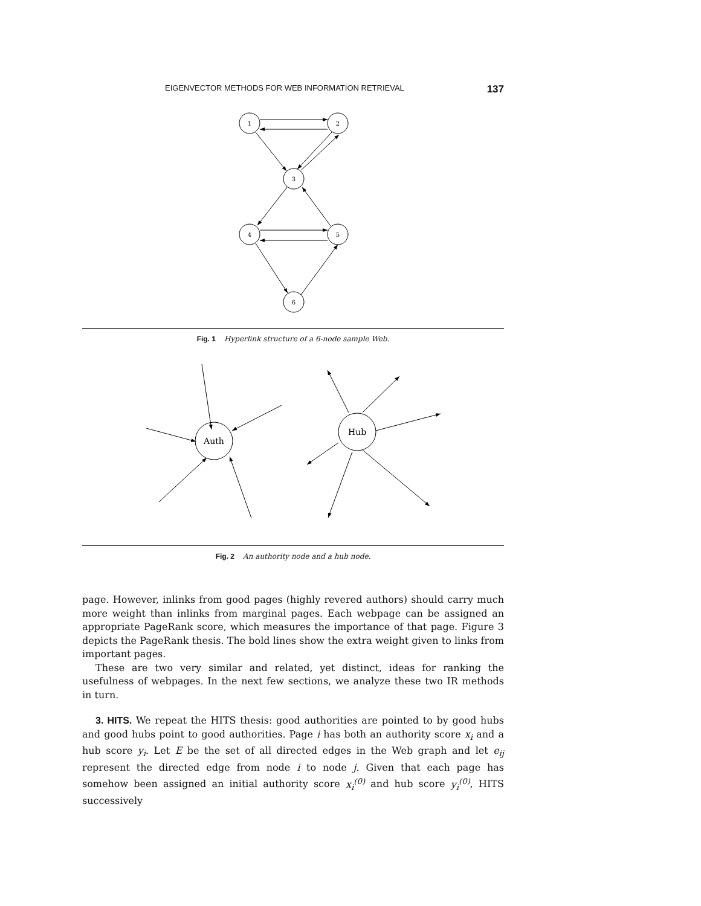EIGENVECTOR METHODS FOR WEB INFORMATION RETRIEVAL 137
1
2
3
4
5
6
Fig. 1 Hyperlink structure of a 6-node sample Web.
Auth
Hub
Fig. 2 An authority node and a hub node.
page. However, inlinks from good pages (highly revered authors) should carry much more weight than inlinks from marginal pages. Each webpage can be assigned an appropriate PageRank score, which measures the importance of that page. Figure 3 depicts the PageRank thesis. The bold lines show the extra weight given to links from important pages.
These are two very similar and related, yet distinct, ideas for ranking the usefulness of webpages. In the next few sections, we analyze these two IR methods in turn.
3. HITS. We repeat the HITS thesis: good authorities are pointed to by good hubs and good hubs point to good authorities. Page i has both an authority score x<sub>i</sub> and a hub score y<sub>i</sub>. Let E be the set of all directed edges in the Web graph and let e<sub>ij</sub> represent the directed edge from node i to node j. Given that each page has somehow been assigned an initial authority score x<sub>i</sub><sup>(0)</sup> and hub score y<sub>i</sub><sup>(0)</sup>, HITS successively